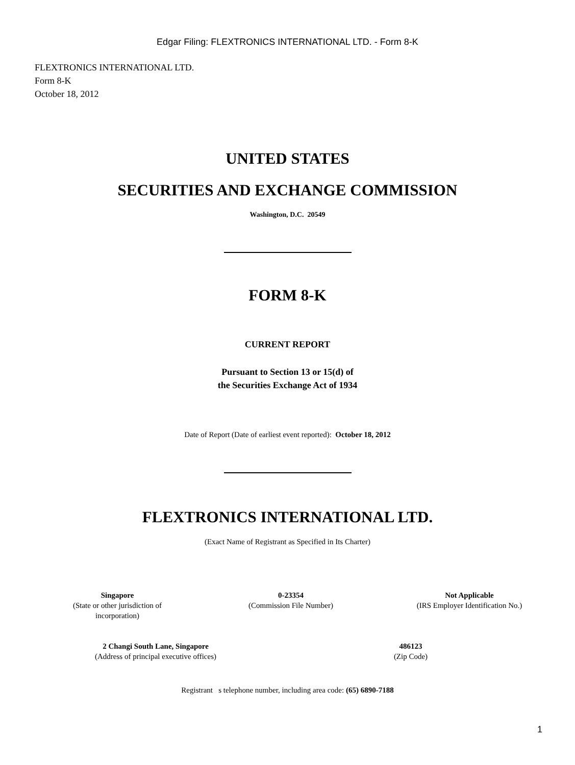Edgar Filing: FLEXTRONICS INTERNATIONAL LTD. - Form 8-K
FLEXTRONICS INTERNATIONAL LTD.
Form 8-K
October 18, 2012
UNITED STATES
SECURITIES AND EXCHANGE COMMISSION
Washington, D.C. 20549
FORM 8-K
CURRENT REPORT
Pursuant to Section 13 or 15(d) of
the Securities Exchange Act of 1934
Date of Report (Date of earliest event reported): October 18, 2012
FLEXTRONICS INTERNATIONAL LTD.
(Exact Name of Registrant as Specified in Its Charter)
| Singapore (State or other jurisdiction of incorporation) | 0-23354 (Commission File Number) | Not Applicable (IRS Employer Identification No.) |
| 2 Changi South Lane, Singapore (Address of principal executive offices) | 486123 (Zip Code) |
Registrant s telephone number, including area code: (65) 6890-7188
1